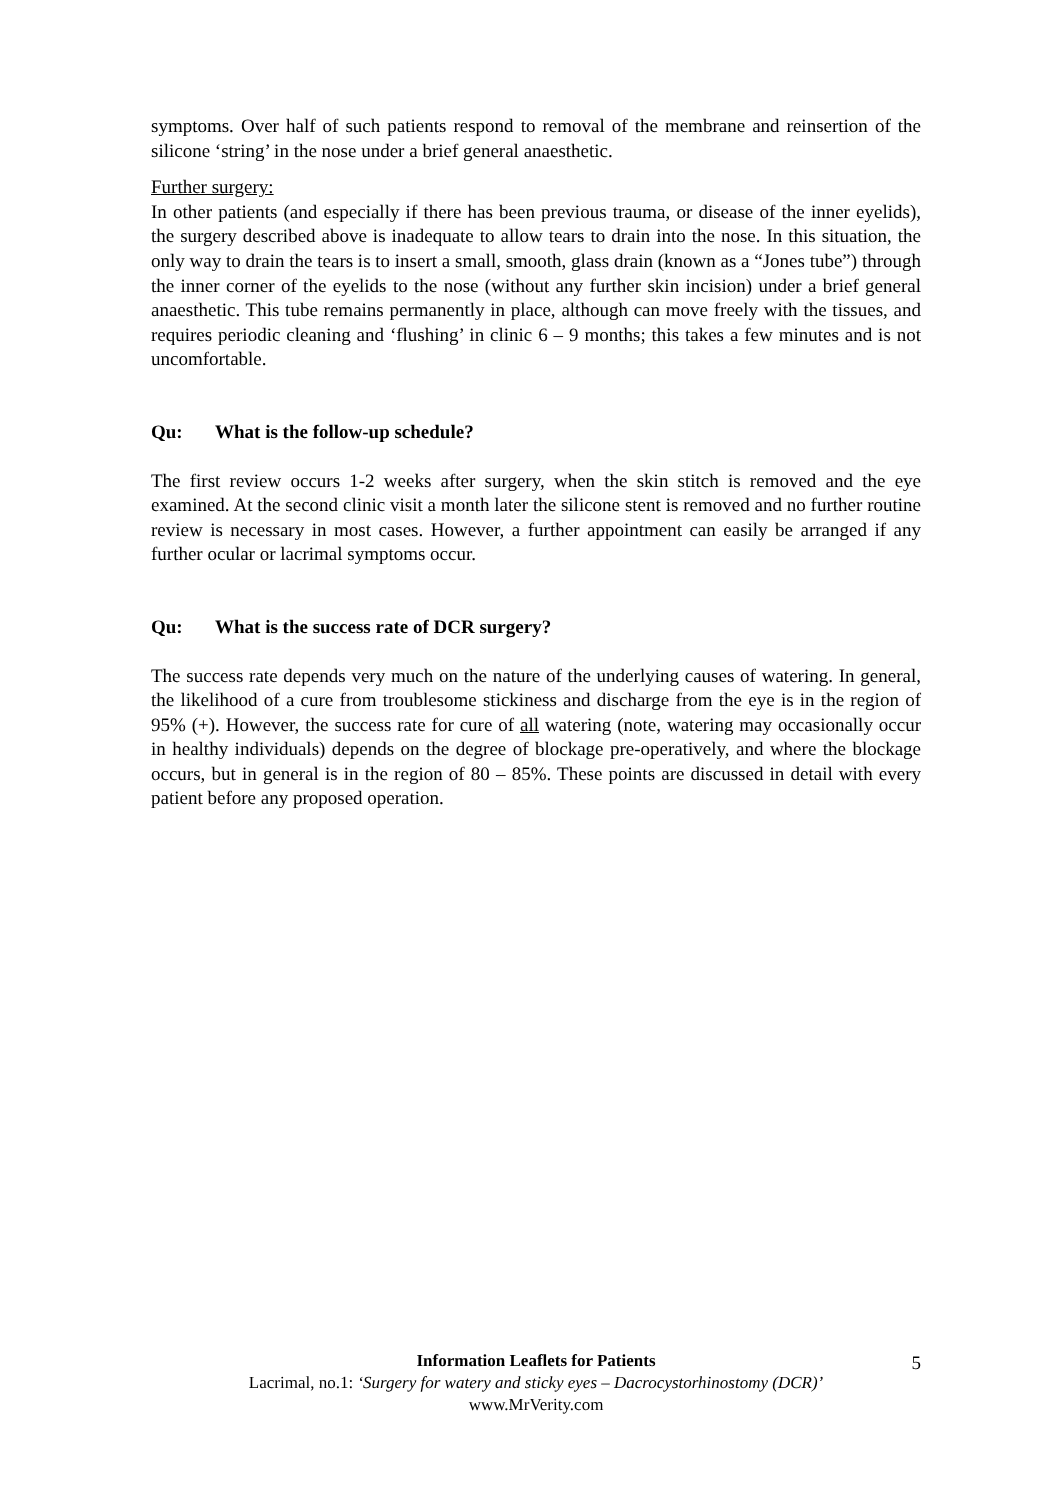symptoms. Over half of such patients respond to removal of the membrane and reinsertion of the silicone ‘string’ in the nose under a brief general anaesthetic.
Further surgery:
In other patients (and especially if there has been previous trauma, or disease of the inner eyelids), the surgery described above is inadequate to allow tears to drain into the nose. In this situation, the only way to drain the tears is to insert a small, smooth, glass drain (known as a “Jones tube”) through the inner corner of the eyelids to the nose (without any further skin incision) under a brief general anaesthetic. This tube remains permanently in place, although can move freely with the tissues, and requires periodic cleaning and ‘flushing’ in clinic 6 – 9 months; this takes a few minutes and is not uncomfortable.
Qu: What is the follow-up schedule?
The first review occurs 1-2 weeks after surgery, when the skin stitch is removed and the eye examined. At the second clinic visit a month later the silicone stent is removed and no further routine review is necessary in most cases. However, a further appointment can easily be arranged if any further ocular or lacrimal symptoms occur.
Qu: What is the success rate of DCR surgery?
The success rate depends very much on the nature of the underlying causes of watering. In general, the likelihood of a cure from troublesome stickiness and discharge from the eye is in the region of 95% (+). However, the success rate for cure of all watering (note, watering may occasionally occur in healthy individuals) depends on the degree of blockage pre-operatively, and where the blockage occurs, but in general is in the region of 80 – 85%. These points are discussed in detail with every patient before any proposed operation.
5
Information Leaflets for Patients
Lacrimal, no.1: ‘Surgery for watery and sticky eyes – Dacrocystorhinostomy (DCR)’
www.MrVerity.com